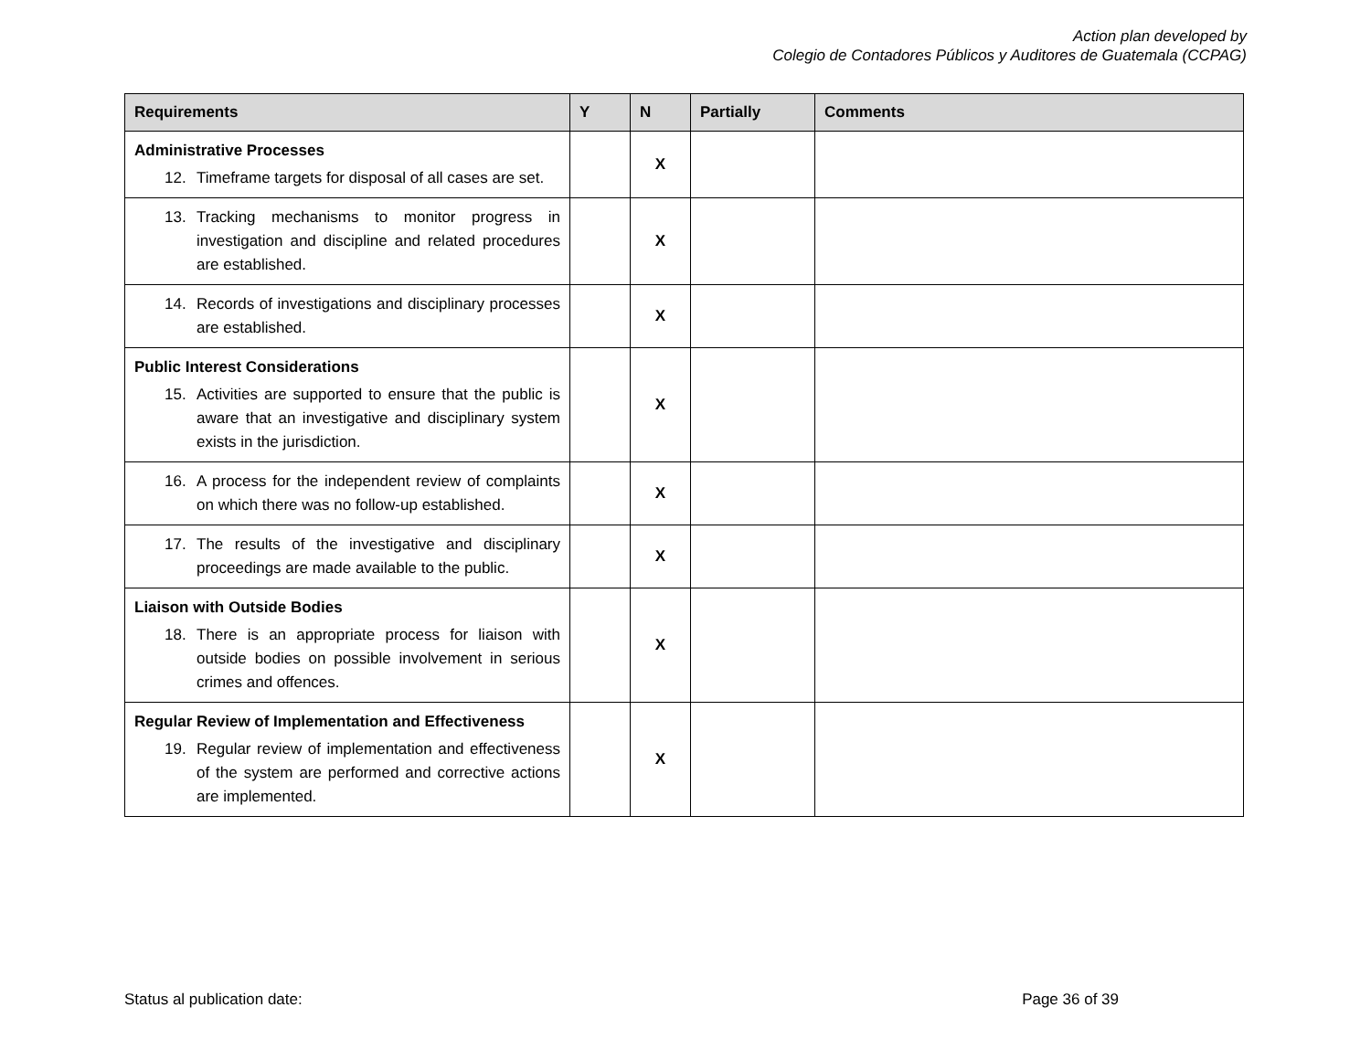Action plan developed by
Colegio de Contadores Públicos y Auditores de Guatemala (CCPAG)
| Requirements | Y | N | Partially | Comments |
| --- | --- | --- | --- | --- |
| Administrative Processes 12. Timeframe targets for disposal of all cases are set. | | X | | |
| 13. Tracking mechanisms to monitor progress in investigation and discipline and related procedures are established. | | X | | |
| 14. Records of investigations and disciplinary processes are established. | | X | | |
| Public Interest Considerations 15. Activities are supported to ensure that the public is aware that an investigative and disciplinary system exists in the jurisdiction. | | X | | |
| 16. A process for the independent review of complaints on which there was no follow-up established. | | X | | |
| 17. The results of the investigative and disciplinary proceedings are made available to the public. | | X | | |
| Liaison with Outside Bodies 18. There is an appropriate process for liaison with outside bodies on possible involvement in serious crimes and offences. | | X | | |
| Regular Review of Implementation and Effectiveness 19. Regular review of implementation and effectiveness of the system are performed and corrective actions are implemented. | | X | | |
Status al publication date: Page 36 of 39